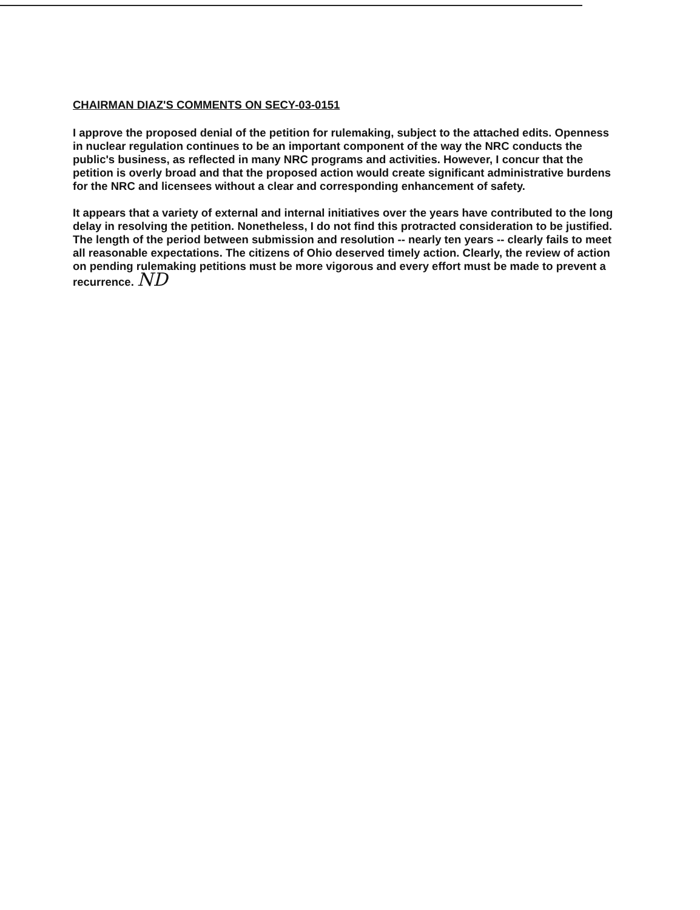CHAIRMAN DIAZ'S COMMENTS ON SECY-03-0151
I approve the proposed denial of the petition for rulemaking, subject to the attached edits. Openness in nuclear regulation continues to be an important component of the way the NRC conducts the public's business, as reflected in many NRC programs and activities. However, I concur that the petition is overly broad and that the proposed action would create significant administrative burdens for the NRC and licensees without a clear and corresponding enhancement of safety.
It appears that a variety of external and internal initiatives over the years have contributed to the long delay in resolving the petition. Nonetheless, I do not find this protracted consideration to be justified. The length of the period between submission and resolution -- nearly ten years -- clearly fails to meet all reasonable expectations. The citizens of Ohio deserved timely action. Clearly, the review of action on pending rulemaking petitions must be more vigorous and every effort must be made to prevent a recurrence. ND